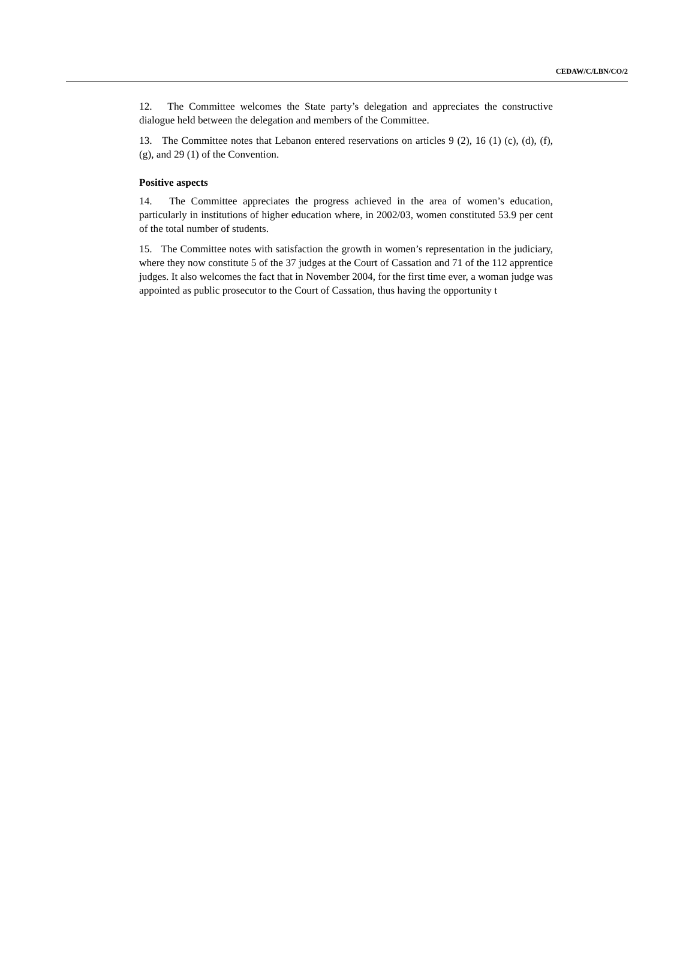CEDAW/C/LBN/CO/2
12. The Committee welcomes the State party’s delegation and appreciates the constructive dialogue held between the delegation and members of the Committee.
13. The Committee notes that Lebanon entered reservations on articles 9 (2), 16 (1) (c), (d), (f), (g), and 29 (1) of the Convention.
Positive aspects
14. The Committee appreciates the progress achieved in the area of women’s education, particularly in institutions of higher education where, in 2002/03, women constituted 53.9 per cent of the total number of students.
15. The Committee notes with satisfaction the growth in women’s representation in the judiciary, where they now constitute 5 of the 37 judges at the Court of Cassation and 71 of the 112 apprentice judges. It also welcomes the fact that in November 2004, for the first time ever, a woman judge was appointed as public prosecutor to the Court of Cassation, thus having the opportunity t